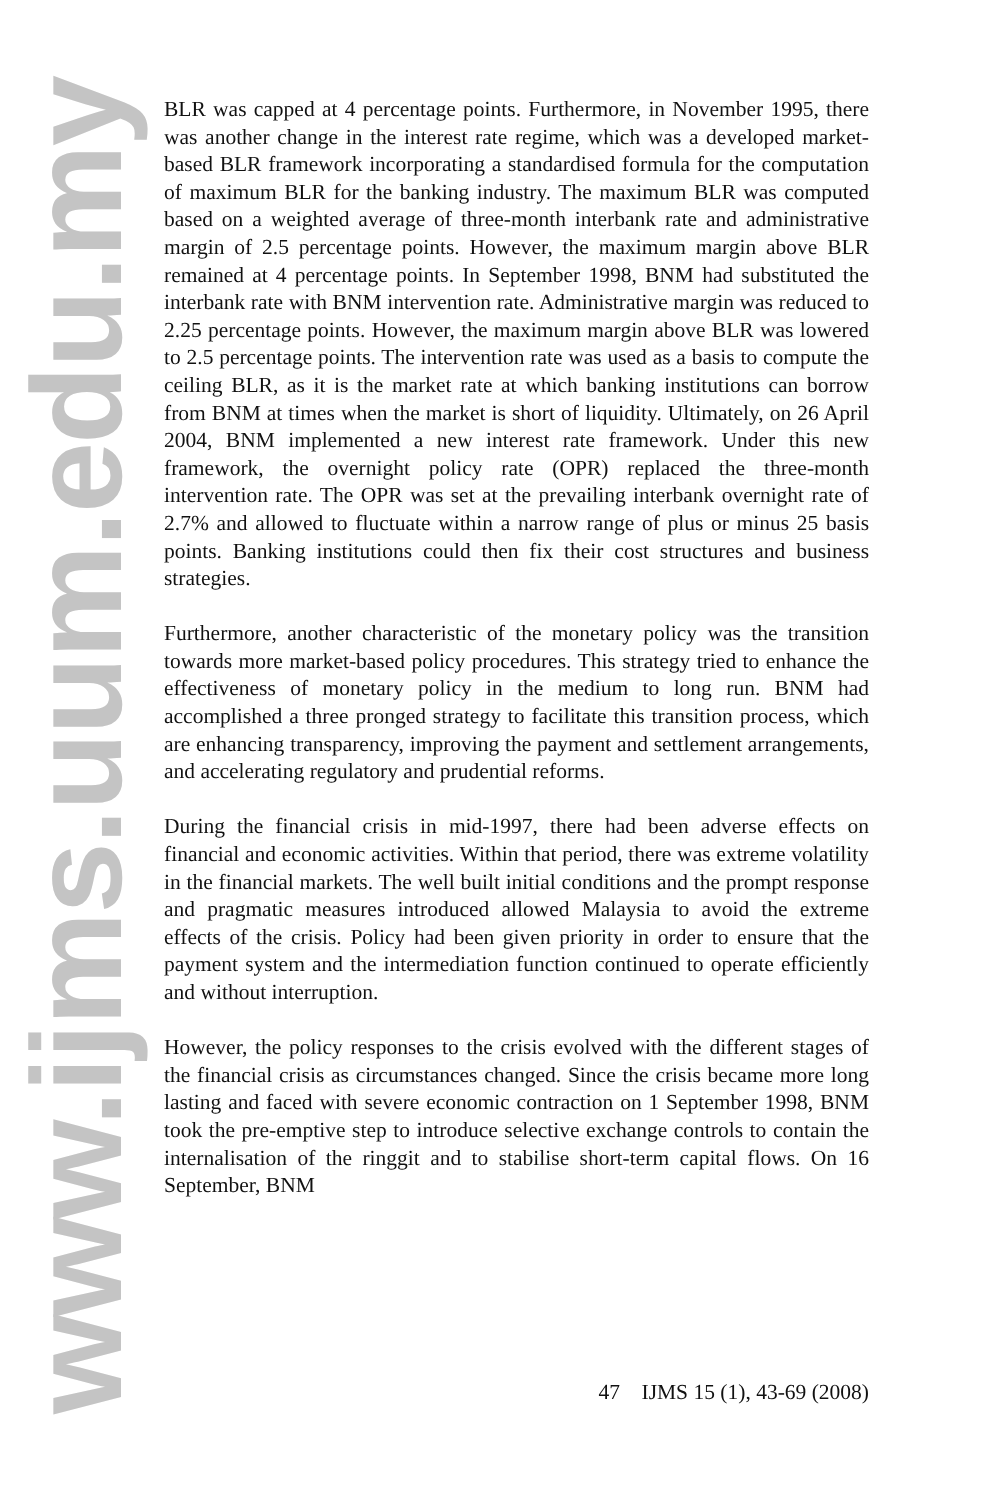www.ijms.uum.edu.my
BLR was capped at 4 percentage points. Furthermore, in November 1995, there was another change in the interest rate regime, which was a developed market-based BLR framework incorporating a standardised formula for the computation of maximum BLR for the banking industry. The maximum BLR was computed based on a weighted average of three-month interbank rate and administrative margin of 2.5 percentage points. However, the maximum margin above BLR remained at 4 percentage points. In September 1998, BNM had substituted the interbank rate with BNM intervention rate. Administrative margin was reduced to 2.25 percentage points. However, the maximum margin above BLR was lowered to 2.5 percentage points. The intervention rate was used as a basis to compute the ceiling BLR, as it is the market rate at which banking institutions can borrow from BNM at times when the market is short of liquidity. Ultimately, on 26 April 2004, BNM implemented a new interest rate framework. Under this new framework, the overnight policy rate (OPR) replaced the three-month intervention rate. The OPR was set at the prevailing interbank overnight rate of 2.7% and allowed to fluctuate within a narrow range of plus or minus 25 basis points. Banking institutions could then fix their cost structures and business strategies.
Furthermore, another characteristic of the monetary policy was the transition towards more market-based policy procedures. This strategy tried to enhance the effectiveness of monetary policy in the medium to long run. BNM had accomplished a three pronged strategy to facilitate this transition process, which are enhancing transparency, improving the payment and settlement arrangements, and accelerating regulatory and prudential reforms.
During the financial crisis in mid-1997, there had been adverse effects on financial and economic activities. Within that period, there was extreme volatility in the financial markets. The well built initial conditions and the prompt response and pragmatic measures introduced allowed Malaysia to avoid the extreme effects of the crisis. Policy had been given priority in order to ensure that the payment system and the intermediation function continued to operate efficiently and without interruption.
However, the policy responses to the crisis evolved with the different stages of the financial crisis as circumstances changed. Since the crisis became more long lasting and faced with severe economic contraction on 1 September 1998, BNM took the pre-emptive step to introduce selective exchange controls to contain the internalisation of the ringgit and to stabilise short-term capital flows. On 16 September, BNM
47 IJMS 15 (1), 43-69 (2008)